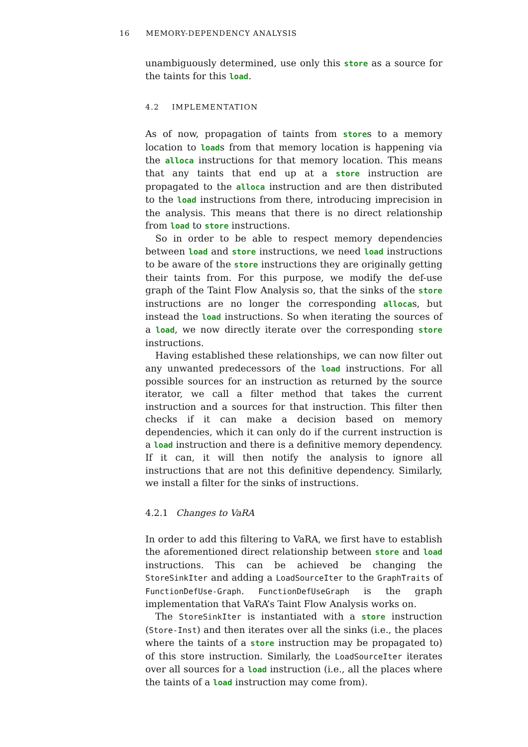16 MEMORY-DEPENDENCY ANALYSIS
unambiguously determined, use only this store as a source for the taints for this load.
4.2 IMPLEMENTATION
As of now, propagation of taints from stores to a memory location to loads from that memory location is happening via the alloca instructions for that memory location. This means that any taints that end up at a store instruction are propagated to the alloca instruction and are then distributed to the load instructions from there, introducing imprecision in the analysis. This means that there is no direct relationship from load to store instructions.
So in order to be able to respect memory dependencies between load and store instructions, we need load instructions to be aware of the store instructions they are originally getting their taints from. For this purpose, we modify the def-use graph of the Taint Flow Analysis so, that the sinks of the store instructions are no longer the corresponding allocas, but instead the load instructions. So when iterating the sources of a load, we now directly iterate over the corresponding store instructions.
Having established these relationships, we can now filter out any unwanted predecessors of the load instructions. For all possible sources for an instruction as returned by the source iterator, we call a filter method that takes the current instruction and a sources for that instruction. This filter then checks if it can make a decision based on memory dependencies, which it can only do if the current instruction is a load instruction and there is a definitive memory dependency. If it can, it will then notify the analysis to ignore all instructions that are not this definitive dependency. Similarly, we install a filter for the sinks of instructions.
4.2.1 Changes to VaRA
In order to add this filtering to VaRA, we first have to establish the aforementioned direct relationship between store and load instructions. This can be achieved be changing the StoreSinkIter and adding a LoadSourceIter to the GraphTraits of FunctionDefUse-Graph. FunctionDefUseGraph is the graph implementation that VaRA’s Taint Flow Analysis works on.
The StoreSinkIter is instantiated with a store instruction (Store-Inst) and then iterates over all the sinks (i.e., the places where the taints of a store instruction may be propagated to) of this store instruction. Similarly, the LoadSourceIter iterates over all sources for a load instruction (i.e., all the places where the taints of a load instruction may come from).